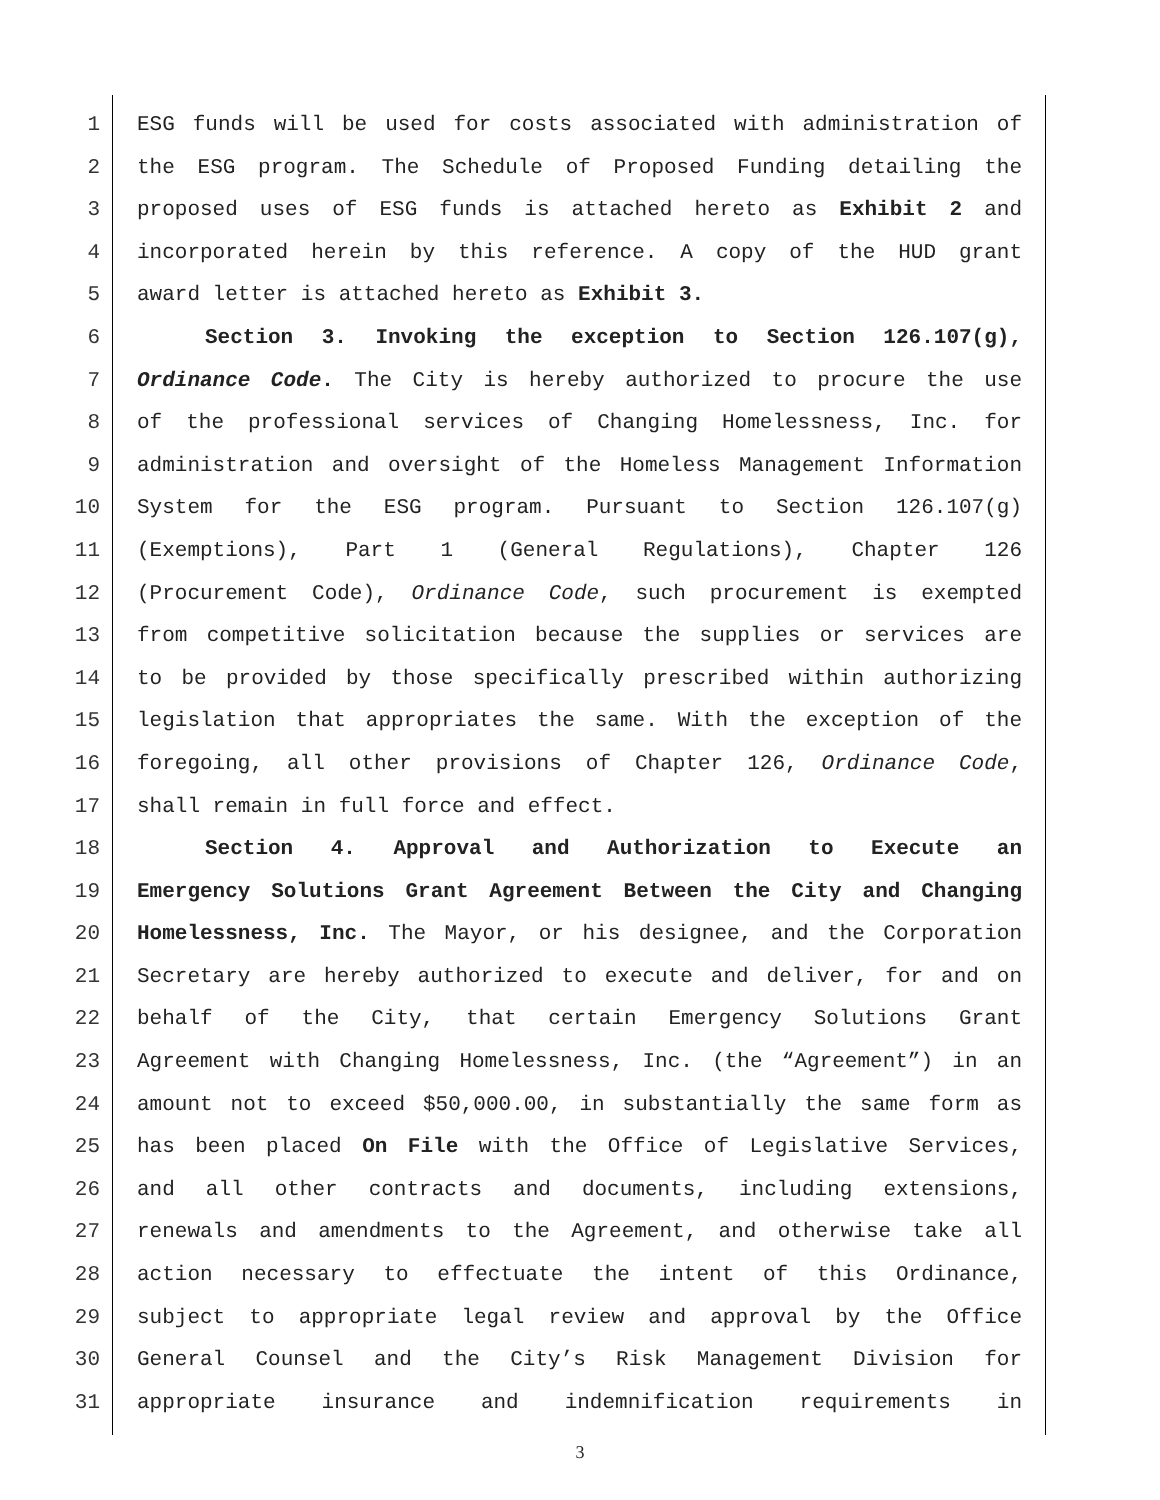1 ESG funds will be used for costs associated with administration of
2 the ESG program. The Schedule of Proposed Funding detailing the
3 proposed uses of ESG funds is attached hereto as Exhibit 2 and
4 incorporated herein by this reference. A copy of the HUD grant
5 award letter is attached hereto as Exhibit 3.
6 Section 3. Invoking the exception to Section 126.107(g),
7 Ordinance Code. The City is hereby authorized to procure the use
8 of the professional services of Changing Homelessness, Inc. for
9 administration and oversight of the Homeless Management Information
10 System for the ESG program. Pursuant to Section 126.107(g)
11 (Exemptions), Part 1 (General Regulations), Chapter 126
12 (Procurement Code), Ordinance Code, such procurement is exempted
13 from competitive solicitation because the supplies or services are
14 to be provided by those specifically prescribed within authorizing
15 legislation that appropriates the same. With the exception of the
16 foregoing, all other provisions of Chapter 126, Ordinance Code,
17 shall remain in full force and effect.
18 Section 4. Approval and Authorization to Execute an
19 Emergency Solutions Grant Agreement Between the City and Changing
20 Homelessness, Inc. The Mayor, or his designee, and the Corporation
21 Secretary are hereby authorized to execute and deliver, for and on
22 behalf of the City, that certain Emergency Solutions Grant
23 Agreement with Changing Homelessness, Inc. (the “Agreement”) in an
24 amount not to exceed $50,000.00, in substantially the same form as
25 has been placed On File with the Office of Legislative Services,
26 and all other contracts and documents, including extensions,
27 renewals and amendments to the Agreement, and otherwise take all
28 action necessary to effectuate the intent of this Ordinance,
29 subject to appropriate legal review and approval by the Office
30 General Counsel and the City’s Risk Management Division for
31 appropriate insurance and indemnification requirements in
3